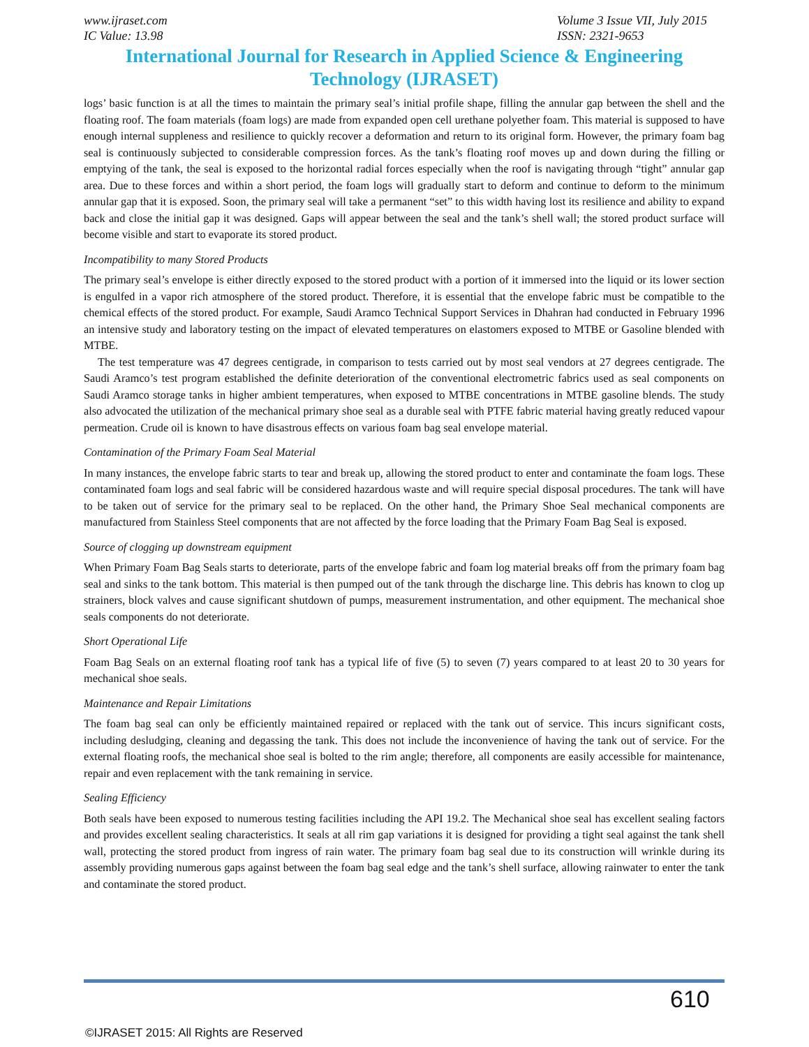www.ijraset.com Volume 3 Issue VII, July 2015
IC Value: 13.98 ISSN: 2321-9653
International Journal for Research in Applied Science & Engineering Technology (IJRASET)
logs’ basic function is at all the times to maintain the primary seal’s initial profile shape, filling the annular gap between the shell and the floating roof. The foam materials (foam logs) are made from expanded open cell urethane polyether foam. This material is supposed to have enough internal suppleness and resilience to quickly recover a deformation and return to its original form. However, the primary foam bag seal is continuously subjected to considerable compression forces. As the tank’s floating roof moves up and down during the filling or emptying of the tank, the seal is exposed to the horizontal radial forces especially when the roof is navigating through “tight” annular gap area. Due to these forces and within a short period, the foam logs will gradually start to deform and continue to deform to the minimum annular gap that it is exposed. Soon, the primary seal will take a permanent “set” to this width having lost its resilience and ability to expand back and close the initial gap it was designed. Gaps will appear between the seal and the tank’s shell wall; the stored product surface will become visible and start to evaporate its stored product.
Incompatibility to many Stored Products
The primary seal’s envelope is either directly exposed to the stored product with a portion of it immersed into the liquid or its lower section is engulfed in a vapor rich atmosphere of the stored product. Therefore, it is essential that the envelope fabric must be compatible to the chemical effects of the stored product. For example, Saudi Aramco Technical Support Services in Dhahran had conducted in February 1996 an intensive study and laboratory testing on the impact of elevated temperatures on elastomers exposed to MTBE or Gasoline blended with MTBE.
The test temperature was 47 degrees centigrade, in comparison to tests carried out by most seal vendors at 27 degrees centigrade. The Saudi Aramco’s test program established the definite deterioration of the conventional electrometric fabrics used as seal components on Saudi Aramco storage tanks in higher ambient temperatures, when exposed to MTBE concentrations in MTBE gasoline blends. The study also advocated the utilization of the mechanical primary shoe seal as a durable seal with PTFE fabric material having greatly reduced vapour permeation. Crude oil is known to have disastrous effects on various foam bag seal envelope material.
Contamination of the Primary Foam Seal Material
In many instances, the envelope fabric starts to tear and break up, allowing the stored product to enter and contaminate the foam logs. These contaminated foam logs and seal fabric will be considered hazardous waste and will require special disposal procedures. The tank will have to be taken out of service for the primary seal to be replaced. On the other hand, the Primary Shoe Seal mechanical components are manufactured from Stainless Steel components that are not affected by the force loading that the Primary Foam Bag Seal is exposed.
Source of clogging up downstream equipment
When Primary Foam Bag Seals starts to deteriorate, parts of the envelope fabric and foam log material breaks off from the primary foam bag seal and sinks to the tank bottom. This material is then pumped out of the tank through the discharge line. This debris has known to clog up strainers, block valves and cause significant shutdown of pumps, measurement instrumentation, and other equipment. The mechanical shoe seals components do not deteriorate.
Short Operational Life
Foam Bag Seals on an external floating roof tank has a typical life of five (5) to seven (7) years compared to at least 20 to 30 years for mechanical shoe seals.
Maintenance and Repair Limitations
The foam bag seal can only be efficiently maintained repaired or replaced with the tank out of service. This incurs significant costs, including desludging, cleaning and degassing the tank. This does not include the inconvenience of having the tank out of service. For the external floating roofs, the mechanical shoe seal is bolted to the rim angle; therefore, all components are easily accessible for maintenance, repair and even replacement with the tank remaining in service.
Sealing Efficiency
Both seals have been exposed to numerous testing facilities including the API 19.2. The Mechanical shoe seal has excellent sealing factors and provides excellent sealing characteristics. It seals at all rim gap variations it is designed for providing a tight seal against the tank shell wall, protecting the stored product from ingress of rain water. The primary foam bag seal due to its construction will wrinkle during its assembly providing numerous gaps against between the foam bag seal edge and the tank’s shell surface, allowing rainwater to enter the tank and contaminate the stored product.
610
©IJRASET 2015: All Rights are Reserved